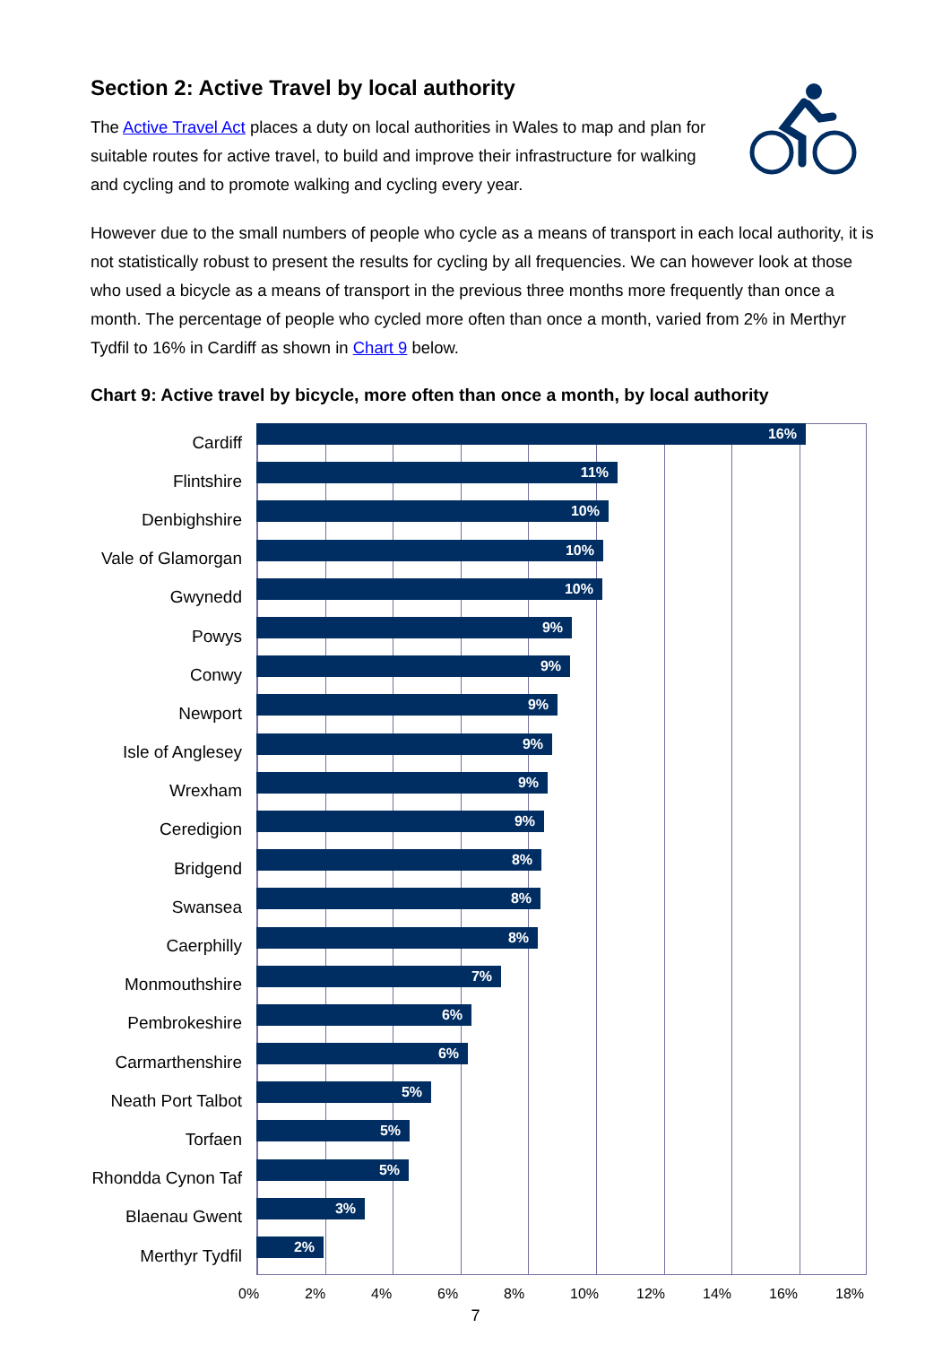Section 2: Active Travel by local authority
The Active Travel Act places a duty on local authorities in Wales to map and plan for suitable routes for active travel, to build and improve their infrastructure for walking and cycling and to promote walking and cycling every year.
However due to the small numbers of people who cycle as a means of transport in each local authority, it is not statistically robust to present the results for cycling by all frequencies. We can however look at those who used a bicycle as a means of transport in the previous three months more frequently than once a month. The percentage of people who cycled more often than once a month, varied from 2% in Merthyr Tydfil to 16% in Cardiff as shown in Chart 9 below.
Chart 9: Active travel by bicycle, more often than once a month, by local authority
Cardiff
16%
Flintshire
11%
Denbighshire
10%
Vale of Glamorgan
10%
Gwynedd
10%
Powys
9%
Conwy
9%
Newport
9%
Isle of Anglesey
9%
Wrexham
9%
Ceredigion
9%
Bridgend
8%
Swansea
8%
Caerphilly
8%
Monmouthshire
7%
Pembrokeshire
6%
Carmarthenshire
6%
Neath Port Talbot
5%
Torfaen
5%
Rhondda Cynon Taf
5%
Blaenau Gwent
3%
Merthyr Tydfil
2%
0% 2% 4% 6% 8% 10% 12% 14% 16% 18%
7